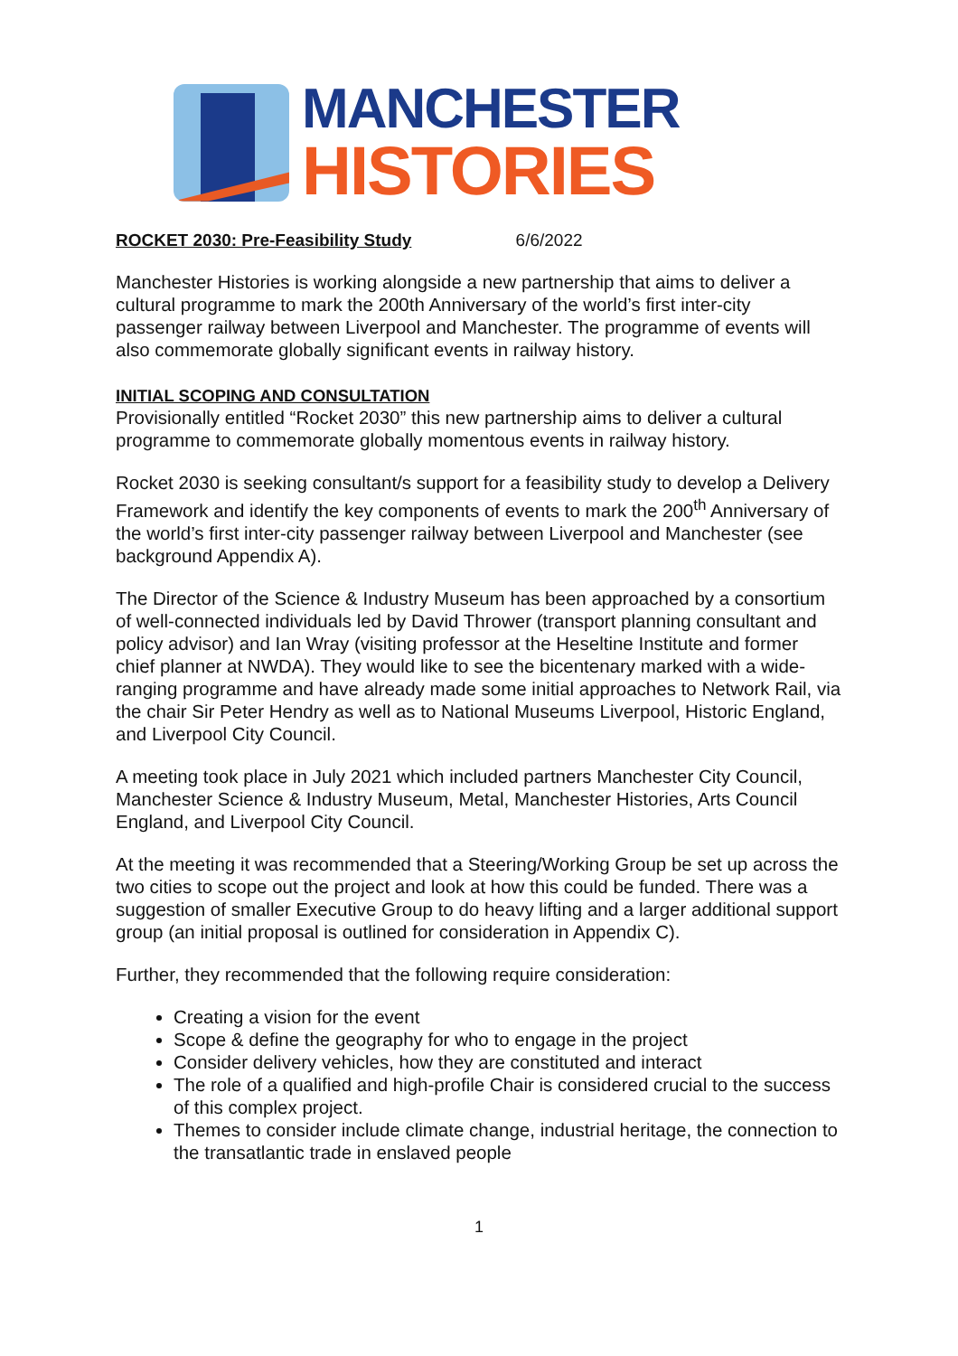MANCHESTER
HISTORIES
ROCKET 2030: Pre-Feasibility Study 6/6/2022
Manchester Histories is working alongside a new partnership that aims to deliver a cultural programme to mark the 200th Anniversary of the world’s first inter-city passenger railway between Liverpool and Manchester. The programme of events will also commemorate globally significant events in railway history.
INITIAL SCOPING AND CONSULTATION
Provisionally entitled “Rocket 2030” this new partnership aims to deliver a cultural programme to commemorate globally momentous events in railway history.
Rocket 2030 is seeking consultant/s support for a feasibility study to develop a Delivery Framework and identify the key components of events to mark the 200<sup>th</sup> Anniversary of the world’s first inter-city passenger railway between Liverpool and Manchester (see background Appendix A).
The Director of the Science & Industry Museum has been approached by a consortium of well-connected individuals led by David Thrower (transport planning consultant and policy advisor) and Ian Wray (visiting professor at the Heseltine Institute and former chief planner at NWDA). They would like to see the bicentenary marked with a wide-ranging programme and have already made some initial approaches to Network Rail, via the chair Sir Peter Hendry as well as to National Museums Liverpool, Historic England, and Liverpool City Council.
A meeting took place in July 2021 which included partners Manchester City Council, Manchester Science & Industry Museum, Metal, Manchester Histories, Arts Council England, and Liverpool City Council.
At the meeting it was recommended that a Steering/Working Group be set up across the two cities to scope out the project and look at how this could be funded. There was a suggestion of smaller Executive Group to do heavy lifting and a larger additional support group (an initial proposal is outlined for consideration in Appendix C).
Further, they recommended that the following require consideration:
Creating a vision for the event
Scope & define the geography for who to engage in the project
Consider delivery vehicles, how they are constituted and interact
The role of a qualified and high-profile Chair is considered crucial to the success of this complex project.
Themes to consider include climate change, industrial heritage, the connection to the transatlantic trade in enslaved people
1